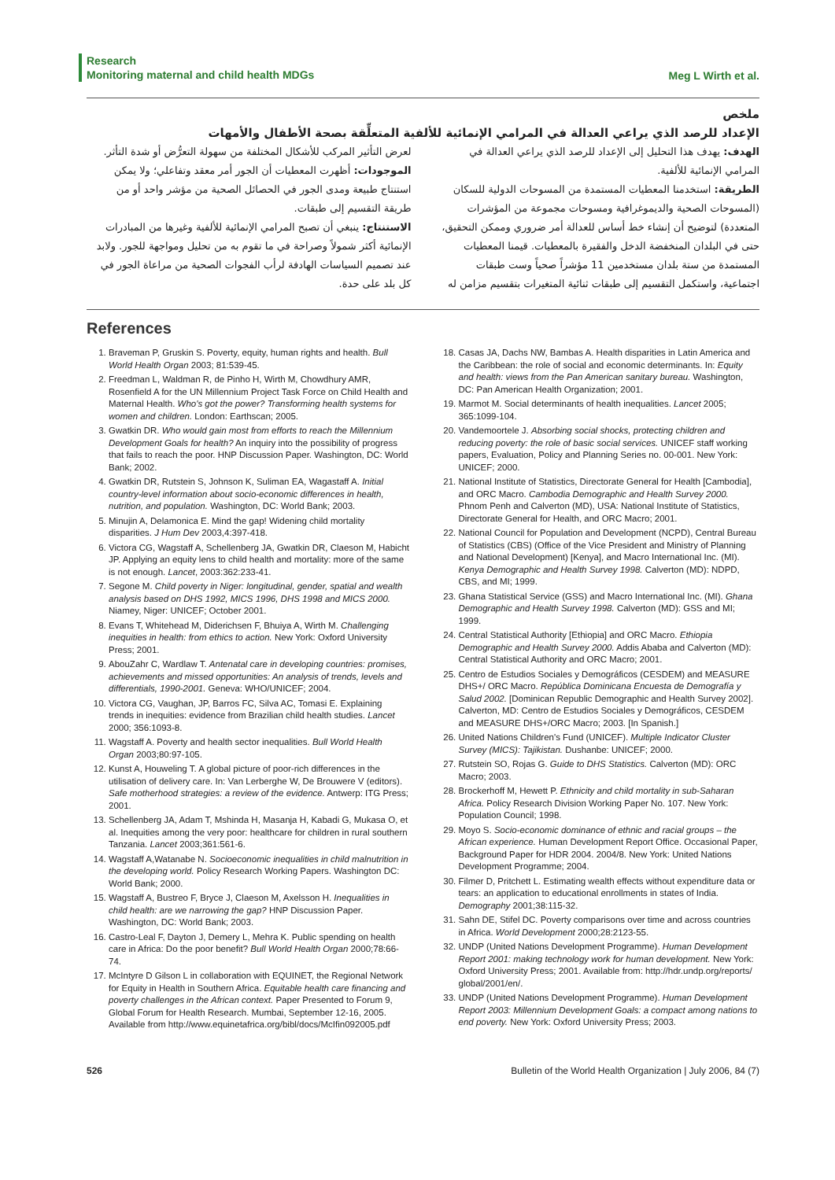Research
Monitoring maternal and child health MDGs
Meg L Wirth et al.
ملخص
الإعداد للرصد الذي يراعي العدالة في المرامي الإنمائية للألفية المتعلِّقة بصحة الأطفال والأمهات
الهدف: يهدف هذا التحليل إلى الإعداد للرصد الذي يراعي العدالة في المرامي الإنمائية للألفية.
الطريقة: استخدمنا المعطيات المستمدة من المسوحات الدولية للسكان (المسوحات الصحية والديموغرافية ومسوحات مجموعة من المؤشرات المتعددة) لتوضيح أن إنشاء خط أساس للعدالة أمر ضروري وممكن التحقيق، حتى في البلدان المنخفضة الدخل والفقيرة بالمعطيات. قيمنا المعطيات المستمدة من ستة بلدان مستخدمين 11 مؤشراً صحياً وست طبقات اجتماعية، واستكمل التقسيم إلى طبقات ثنائية المتغيرات بتقسيم مزامن له
لعرض التأثير المركب للأشكال المختلفة من سهولة التعرُّض أو شدة التأثر.
الموجودات: أظهرت المعطيات أن الجور أمر معقد وتفاعلي؛ ولا يمكن استنتاج طبيعة ومدى الجور في الحصائل الصحية من مؤشر واحد أو من طريقة التقسيم إلى طبقات.
الاستنتاج: ينبغي أن تصبح المرامي الإنمائية للألفية وغيرها من المبادرات الإنمائية أكثر شمولاً وصراحة في ما تقوم به من تحليل ومواجهة للجور. ولابد عند تصميم السياسات الهادفة لرأب الفجوات الصحية من مراعاة الجور في كل بلد على حدة.
References
1. Braveman P, Gruskin S. Poverty, equity, human rights and health. Bull World Health Organ 2003; 81:539-45.
2. Freedman L, Waldman R, de Pinho H, Wirth M, Chowdhury AMR, Rosenfield A for the UN Millennium Project Task Force on Child Health and Maternal Health. Who's got the power? Transforming health systems for women and children. London: Earthscan; 2005.
3. Gwatkin DR. Who would gain most from efforts to reach the Millennium Development Goals for health? An inquiry into the possibility of progress that fails to reach the poor. HNP Discussion Paper. Washington, DC: World Bank; 2002.
4. Gwatkin DR, Rutstein S, Johnson K, Suliman EA, Wagastaff A. Initial country-level information about socio-economic differences in health, nutrition, and population. Washington, DC: World Bank; 2003.
5. Minujin A, Delamonica E. Mind the gap! Widening child mortality disparities. J Hum Dev 2003,4:397-418.
6. Victora CG, Wagstaff A, Schellenberg JA, Gwatkin DR, Claeson M, Habicht JP. Applying an equity lens to child health and mortality: more of the same is not enough. Lancet, 2003:362:233-41.
7. Segone M. Child poverty in Niger: longitudinal, gender, spatial and wealth analysis based on DHS 1992, MICS 1996, DHS 1998 and MICS 2000. Niamey, Niger: UNICEF; October 2001.
8. Evans T, Whitehead M, Diderichsen F, Bhuiya A, Wirth M. Challenging inequities in health: from ethics to action. New York: Oxford University Press; 2001.
9. AbouZahr C, Wardlaw T. Antenatal care in developing countries: promises, achievements and missed opportunities: An analysis of trends, levels and differentials, 1990-2001. Geneva: WHO/UNICEF; 2004.
10. Victora CG, Vaughan, JP, Barros FC, Silva AC, Tomasi E. Explaining trends in inequities: evidence from Brazilian child health studies. Lancet 2000; 356:1093-8.
11. Wagstaff A. Poverty and health sector inequalities. Bull World Health Organ 2003;80:97-105.
12. Kunst A, Houweling T. A global picture of poor-rich differences in the utilisation of delivery care. In: Van Lerberghe W, De Brouwere V (editors). Safe motherhood strategies: a review of the evidence. Antwerp: ITG Press; 2001.
13. Schellenberg JA, Adam T, Mshinda H, Masanja H, Kabadi G, Mukasa O, et al. Inequities among the very poor: healthcare for children in rural southern Tanzania. Lancet 2003;361:561-6.
14. Wagstaff A,Watanabe N. Socioeconomic inequalities in child malnutrition in the developing world. Policy Research Working Papers. Washington DC: World Bank; 2000.
15. Wagstaff A, Bustreo F, Bryce J, Claeson M, Axelsson H. Inequalities in child health: are we narrowing the gap? HNP Discussion Paper. Washington, DC: World Bank; 2003.
16. Castro-Leal F, Dayton J, Demery L, Mehra K. Public spending on health care in Africa: Do the poor benefit? Bull World Health Organ 2000;78:66-74.
17. McIntyre D Gilson L in collaboration with EQUINET, the Regional Network for Equity in Health in Southern Africa. Equitable health care financing and poverty challenges in the African context. Paper Presented to Forum 9, Global Forum for Health Research. Mumbai, September 12-16, 2005. Available from http://www.equinetafrica.org/bibl/docs/McIfin092005.pdf
18. Casas JA, Dachs NW, Bambas A. Health disparities in Latin America and the Caribbean: the role of social and economic determinants. In: Equity and health: views from the Pan American sanitary bureau. Washington, DC: Pan American Health Organization; 2001.
19. Marmot M. Social determinants of health inequalities. Lancet 2005; 365:1099-104.
20. Vandemoortele J. Absorbing social shocks, protecting children and reducing poverty: the role of basic social services. UNICEF staff working papers, Evaluation, Policy and Planning Series no. 00-001. New York: UNICEF; 2000.
21. National Institute of Statistics, Directorate General for Health [Cambodia], and ORC Macro. Cambodia Demographic and Health Survey 2000. Phnom Penh and Calverton (MD), USA: National Institute of Statistics, Directorate General for Health, and ORC Macro; 2001.
22. National Council for Population and Development (NCPD), Central Bureau of Statistics (CBS) (Office of the Vice President and Ministry of Planning and National Development) [Kenya], and Macro International Inc. (MI). Kenya Demographic and Health Survey 1998. Calverton (MD): NDPD, CBS, and MI; 1999.
23. Ghana Statistical Service (GSS) and Macro International Inc. (MI). Ghana Demographic and Health Survey 1998. Calverton (MD): GSS and MI; 1999.
24. Central Statistical Authority [Ethiopia] and ORC Macro. Ethiopia Demographic and Health Survey 2000. Addis Ababa and Calverton (MD): Central Statistical Authority and ORC Macro; 2001.
25. Centro de Estudios Sociales y Demográficos (CESDEM) and MEASURE DHS+/ ORC Macro. República Dominicana Encuesta de Demografía y Salud 2002. [Dominican Republic Demographic and Health Survey 2002]. Calverton, MD: Centro de Estudios Sociales y Demográficos, CESDEM and MEASURE DHS+/ORC Macro; 2003. [In Spanish.]
26. United Nations Children's Fund (UNICEF). Multiple Indicator Cluster Survey (MICS): Tajikistan. Dushanbe: UNICEF; 2000.
27. Rutstein SO, Rojas G. Guide to DHS Statistics. Calverton (MD): ORC Macro; 2003.
28. Brockerhoff M, Hewett P. Ethnicity and child mortality in sub-Saharan Africa. Policy Research Division Working Paper No. 107. New York: Population Council; 1998.
29. Moyo S. Socio-economic dominance of ethnic and racial groups – the African experience. Human Development Report Office. Occasional Paper, Background Paper for HDR 2004. 2004/8. New York: United Nations Development Programme; 2004.
30. Filmer D, Pritchett L. Estimating wealth effects without expenditure data or tears: an application to educational enrollments in states of India. Demography 2001;38:115-32.
31. Sahn DE, Stifel DC. Poverty comparisons over time and across countries in Africa. World Development 2000;28:2123-55.
32. UNDP (United Nations Development Programme). Human Development Report 2001: making technology work for human development. New York: Oxford University Press; 2001. Available from: http://hdr.undp.org/reports/ global/2001/en/.
33. UNDP (United Nations Development Programme). Human Development Report 2003: Millennium Development Goals: a compact among nations to end poverty. New York: Oxford University Press; 2003.
526 Bulletin of the World Health Organization | July 2006, 84 (7)